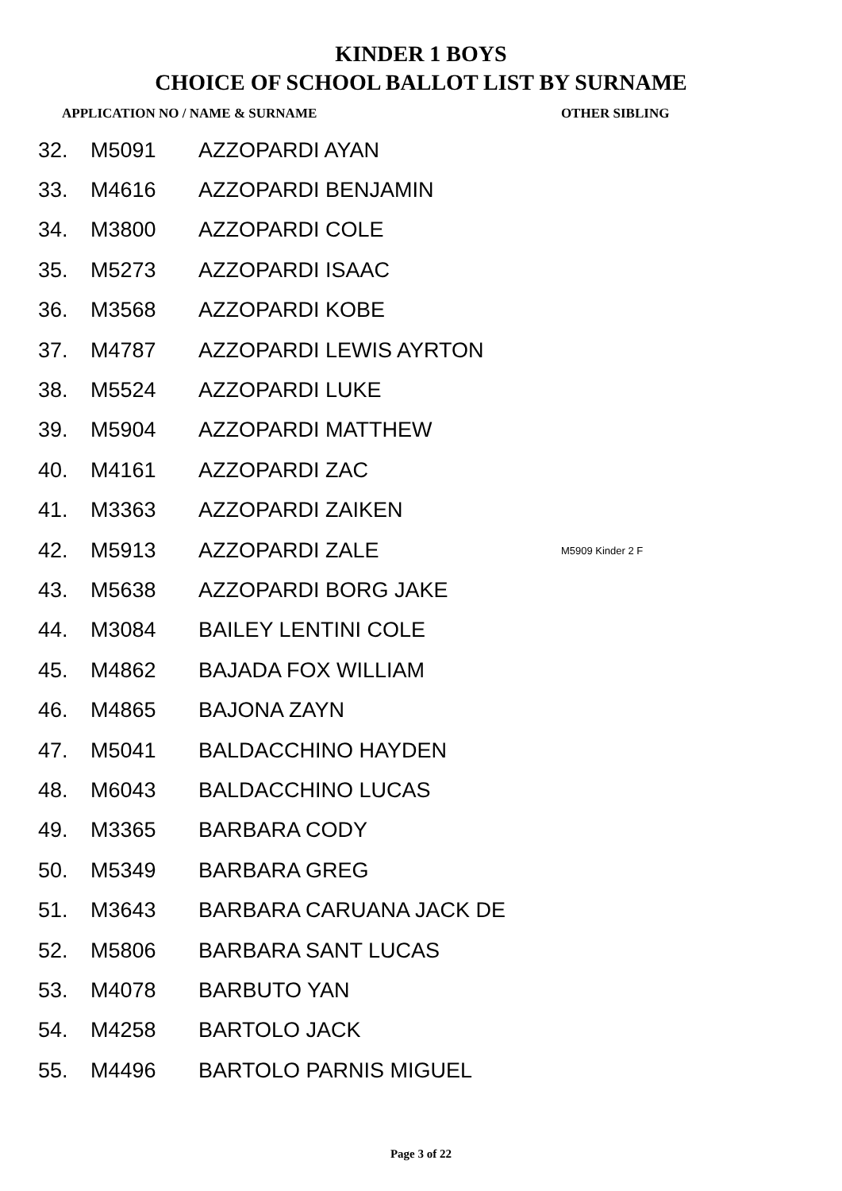KINDER 1 BOYS
CHOICE OF SCHOOL BALLOT LIST BY SURNAME
| APPLICATION NO / NAME & SURNAME | | | OTHER SIBLING |
| --- | --- | --- | --- |
| 32. | M5091 | AZZOPARDI AYAN | |
| 33. | M4616 | AZZOPARDI BENJAMIN | |
| 34. | M3800 | AZZOPARDI COLE | |
| 35. | M5273 | AZZOPARDI ISAAC | |
| 36. | M3568 | AZZOPARDI KOBE | |
| 37. | M4787 | AZZOPARDI LEWIS AYRTON | |
| 38. | M5524 | AZZOPARDI LUKE | |
| 39. | M5904 | AZZOPARDI MATTHEW | |
| 40. | M4161 | AZZOPARDI ZAC | |
| 41. | M3363 | AZZOPARDI ZAIKEN | |
| 42. | M5913 | AZZOPARDI ZALE | M5909 Kinder 2 F |
| 43. | M5638 | AZZOPARDI BORG JAKE | |
| 44. | M3084 | BAILEY LENTINI COLE | |
| 45. | M4862 | BAJADA FOX WILLIAM | |
| 46. | M4865 | BAJONA ZAYN | |
| 47. | M5041 | BALDACCHINO HAYDEN | |
| 48. | M6043 | BALDACCHINO LUCAS | |
| 49. | M3365 | BARBARA CODY | |
| 50. | M5349 | BARBARA GREG | |
| 51. | M3643 | BARBARA CARUANA JACK DE | |
| 52. | M5806 | BARBARA SANT LUCAS | |
| 53. | M4078 | BARBUTO YAN | |
| 54. | M4258 | BARTOLO JACK | |
| 55. | M4496 | BARTOLO PARNIS MIGUEL | |
Page 3 of 22